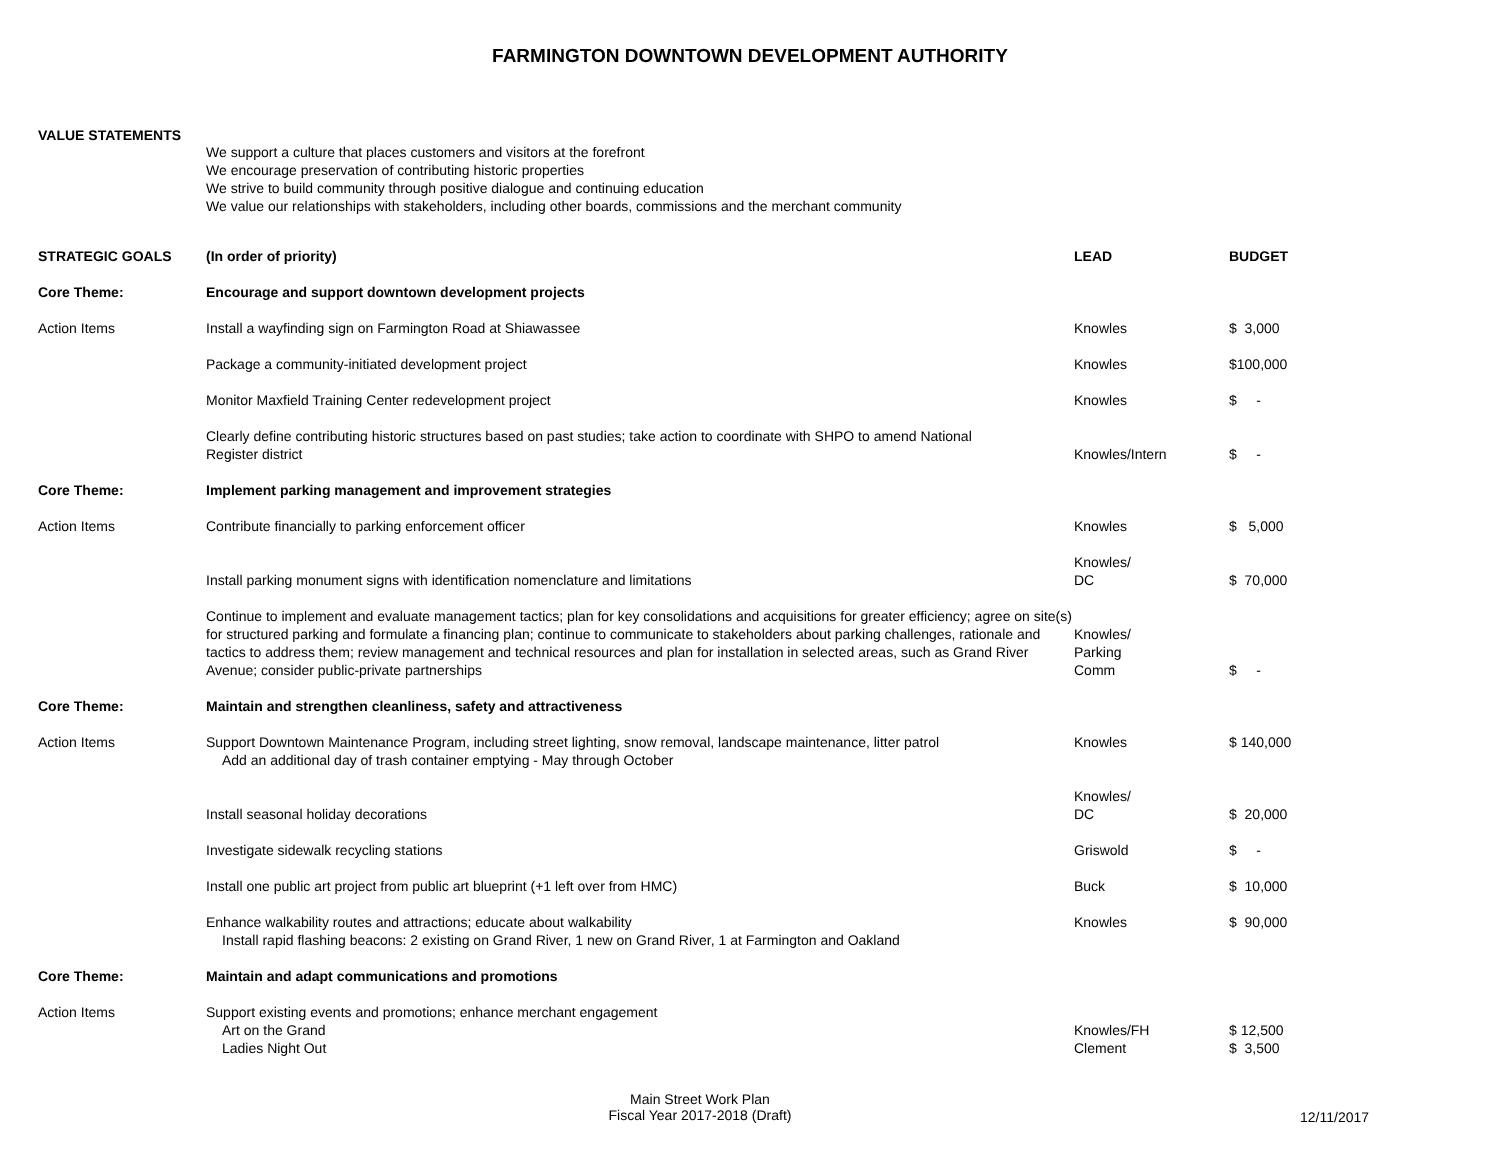FARMINGTON DOWNTOWN DEVELOPMENT AUTHORITY
VALUE STATEMENTS
We support a culture that places customers and visitors at the forefront
We encourage preservation of contributing historic properties
We strive to build community through positive dialogue and continuing education
We value our relationships with stakeholders, including other boards, commissions and the merchant community
| STRATEGIC GOALS | (In order of priority) | LEAD | BUDGET |
| Core Theme: | Encourage and support downtown development projects | | |
| Action Items | Install a wayfinding sign on Farmington Road at Shiawassee | Knowles | $ 3,000 |
| | Package a community-initiated development project | Knowles | $100,000 |
| | Monitor Maxfield Training Center redevelopment project | Knowles | $ - |
| | Clearly define contributing historic structures based on past studies; take action to coordinate with SHPO to amend National Register district | Knowles/Intern | $ - |
| Core Theme: | Implement parking management and improvement strategies | | |
| Action Items | Contribute financially to parking enforcement officer | Knowles | $ 5,000 |
| | Install parking monument signs with identification nomenclature and limitations | Knowles/ DC | $ 70,000 |
| | Continue to implement and evaluate management tactics; plan for key consolidations and acquisitions for greater efficiency; agree on site(s) for structured parking and formulate a financing plan; continue to communicate to stakeholders about parking challenges, rationale and tactics to address them; review management and technical resources and plan for installation in selected areas, such as Grand River Avenue; consider public-private partnerships | Knowles/ Parking Comm | $ - |
| Core Theme: | Maintain and strengthen cleanliness, safety and attractiveness | | |
| Action Items | Support Downtown Maintenance Program, including street lighting, snow removal, landscape maintenance, litter patrol Add an additional day of trash container emptying - May through October | Knowles | $ 140,000 |
| | Install seasonal holiday decorations | Knowles/ DC | $ 20,000 |
| | Investigate sidewalk recycling stations | Griswold | $ - |
| | Install one public art project from public art blueprint (+1 left over from HMC) | Buck | $ 10,000 |
| | Enhance walkability routes and attractions; educate about walkability Install rapid flashing beacons: 2 existing on Grand River, 1 new on Grand River, 1 at Farmington and Oakland | Knowles | $ 90,000 |
| Core Theme: | Maintain and adapt communications and promotions | | |
| Action Items | Support existing events and promotions; enhance merchant engagement Art on the Grand Ladies Night Out | Knowles/FH Clement | $ 12,500 $ 3,500 |
Main Street Work Plan
Fiscal Year 2017-2018 (Draft)
12/11/2017